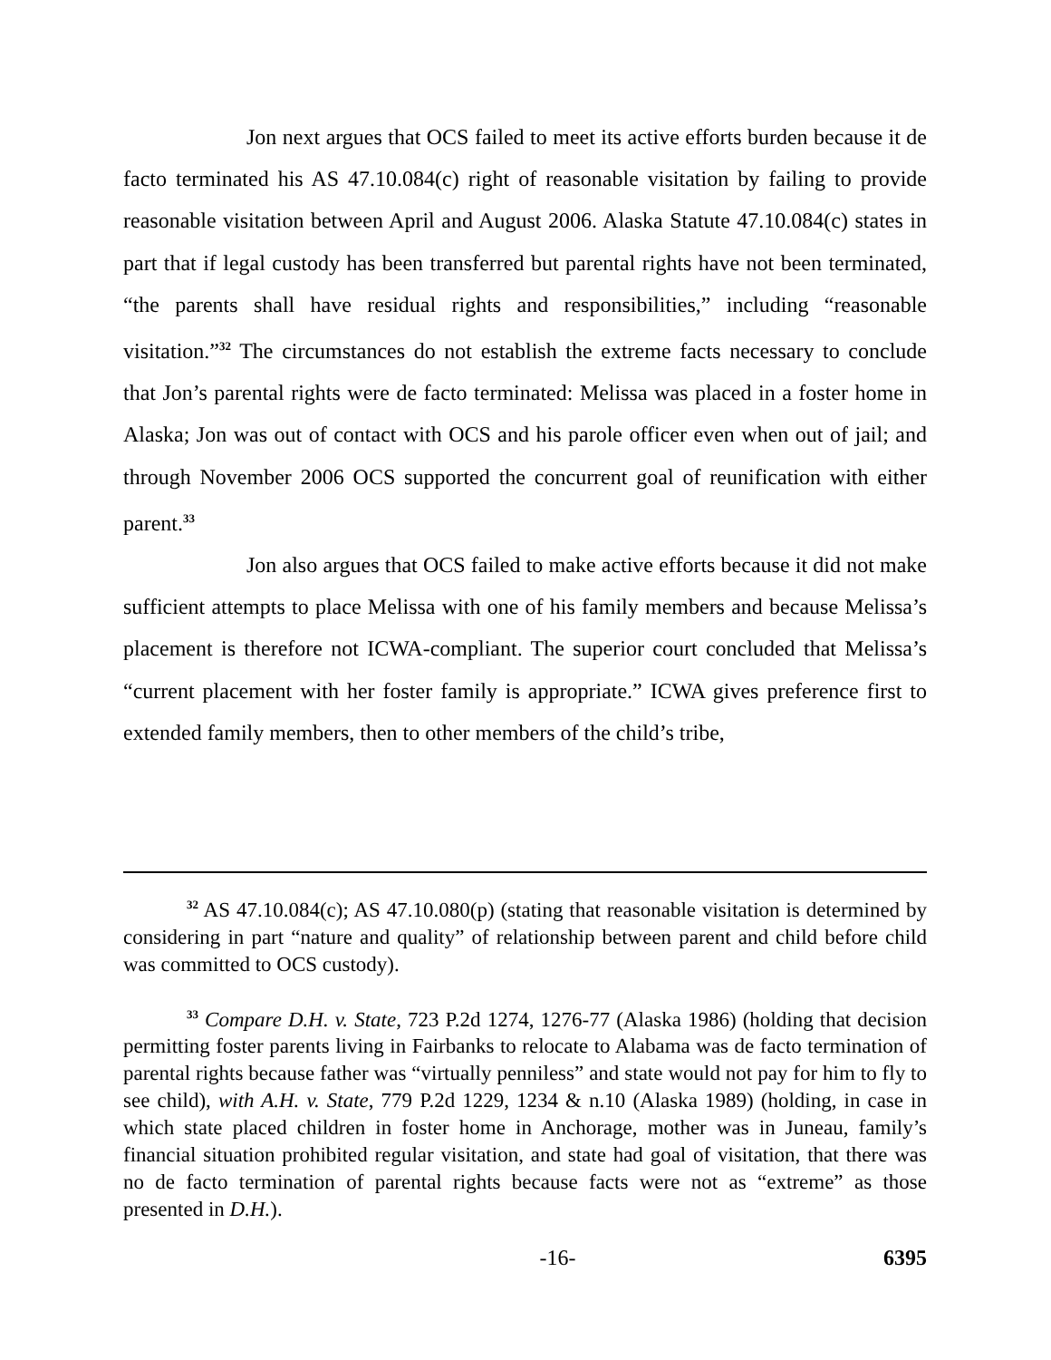Jon next argues that OCS failed to meet its active efforts burden because it de facto terminated his AS 47.10.084(c) right of reasonable visitation by failing to provide reasonable visitation between April and August 2006. Alaska Statute 47.10.084(c) states in part that if legal custody has been transferred but parental rights have not been terminated, “the parents shall have residual rights and responsibilities,” including “reasonable visitation.”<sup>32</sup> The circumstances do not establish the extreme facts necessary to conclude that Jon’s parental rights were de facto terminated: Melissa was placed in a foster home in Alaska; Jon was out of contact with OCS and his parole officer even when out of jail; and through November 2006 OCS supported the concurrent goal of reunification with either parent.<sup>33</sup>
Jon also argues that OCS failed to make active efforts because it did not make sufficient attempts to place Melissa with one of his family members and because Melissa’s placement is therefore not ICWA-compliant. The superior court concluded that Melissa’s “current placement with her foster family is appropriate.” ICWA gives preference first to extended family members, then to other members of the child’s tribe,
<sup>32</sup> AS 47.10.084(c); AS 47.10.080(p) (stating that reasonable visitation is determined by considering in part “nature and quality” of relationship between parent and child before child was committed to OCS custody).
<sup>33</sup> Compare D.H. v. State, 723 P.2d 1274, 1276-77 (Alaska 1986) (holding that decision permitting foster parents living in Fairbanks to relocate to Alabama was de facto termination of parental rights because father was “virtually penniless” and state would not pay for him to fly to see child), with A.H. v. State, 779 P.2d 1229, 1234 & n.10 (Alaska 1989) (holding, in case in which state placed children in foster home in Anchorage, mother was in Juneau, family’s financial situation prohibited regular visitation, and state had goal of visitation, that there was no de facto termination of parental rights because facts were not as “extreme” as those presented in D.H.).
-16- 6395